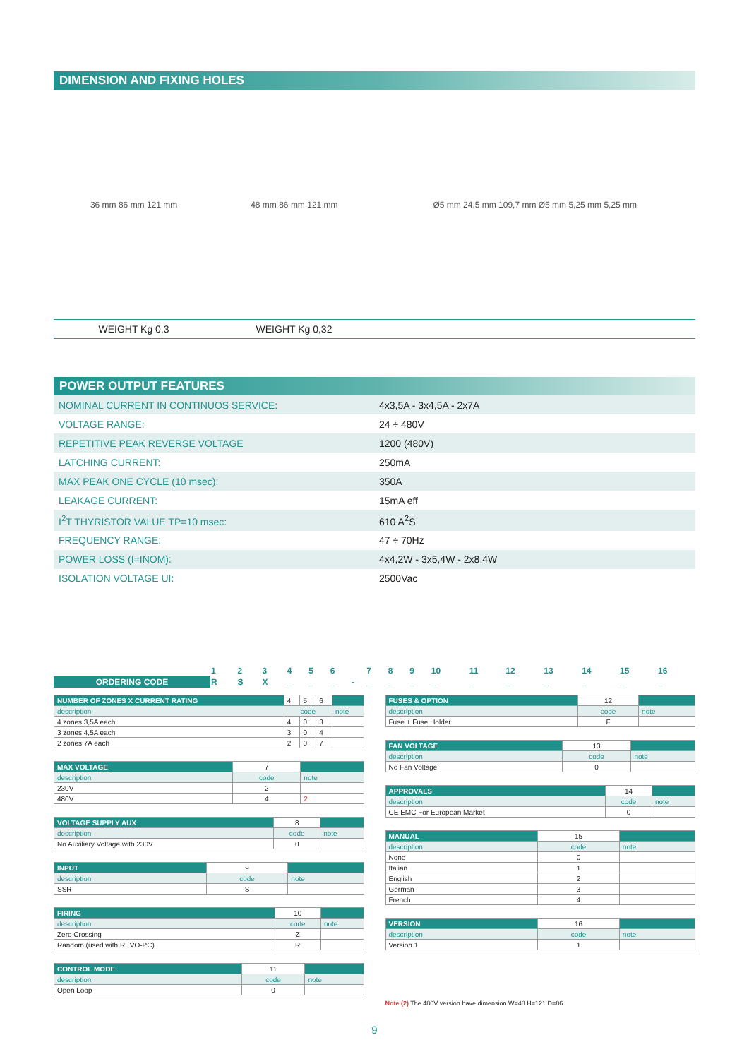DIMENSION AND FIXING HOLES
36 mm 86 mm 121 mm 48 mm 86 mm 121 mm Ø5 mm 24,5 mm 109,7 mm Ø5 mm 5,25 mm 5,25 mm
WEIGHT Kg 0,3 WEIGHT Kg 0,32
POWER OUTPUT FEATURES
| NOMINAL CURRENT IN CONTINUOS SERVICE: | 4x3,5A - 3x4,5A - 2x7A |
| VOLTAGE RANGE: | 24 ÷ 480V |
| REPETITIVE PEAK REVERSE VOLTAGE | 1200 (480V) |
| LATCHING CURRENT: | 250mA |
| MAX PEAK ONE CYCLE (10 msec): | 350A |
| LEAKAGE CURRENT: | 15mA eff |
| I<sup>2</sup>T THYRISTOR VALUE TP=10 msec: | 610 A<sup>2</sup>S |
| FREQUENCY RANGE: | 47 ÷ 70Hz |
| POWER LOSS (I=INOM): | 4x4,2W - 3x5,4W - 2x8,4W |
| ISOLATION VOLTAGE UI: | 2500Vac |
| | 1 | 2 | 3 | 4 | 5 | 6 | | 7 | 8 | 9 | 10 | 11 | 12 | 13 | 14 | 15 | 16 |
| ORDERING CODE | R | S | X | _ | _ | _ | - | _ | _ | _ | _ | _ | _ | _ | _ | _ | _ |
| NUMBER OF ZONES X CURRENT RATING | 4 | 5 | 6 | |
| description | code | | | note |
| 4 zones 3,5A each | 4 | 0 | 3 | |
| 3 zones 4,5A each | 3 | 0 | 4 | |
| 2 zones 7A each | 2 | 0 | 7 | |
| MAX VOLTAGE | 7 | |
| description | code | note |
| 230V | 2 | |
| 480V | 4 | 2 |
| VOLTAGE SUPPLY AUX | 8 | |
| description | code | note |
| No Auxiliary Voltage with 230V | 0 | |
| INPUT | 9 | |
| description | code | note |
| SSR | S | |
| FIRING | 10 | |
| description | code | note |
| Zero Crossing | Z | |
| Random (used with REVO-PC) | R | |
| CONTROL MODE | 11 | |
| description | code | note |
| Open Loop | 0 | |
| FUSES & OPTION | 12 | |
| description | code | note |
| Fuse + Fuse Holder | F | |
| FAN VOLTAGE | 13 | |
| description | code | note |
| No Fan Voltage | 0 | |
| APPROVALS | 14 | |
| description | code | note |
| CE EMC For European Market | 0 | |
| MANUAL | 15 | |
| description | code | note |
| None | 0 | |
| Italian | 1 | |
| English | 2 | |
| German | 3 | |
| French | 4 | |
| VERSION | 16 | |
| description | code | note |
| Version 1 | 1 | |
Note (2) The 480V version have dimension W=48 H=121 D=86
9